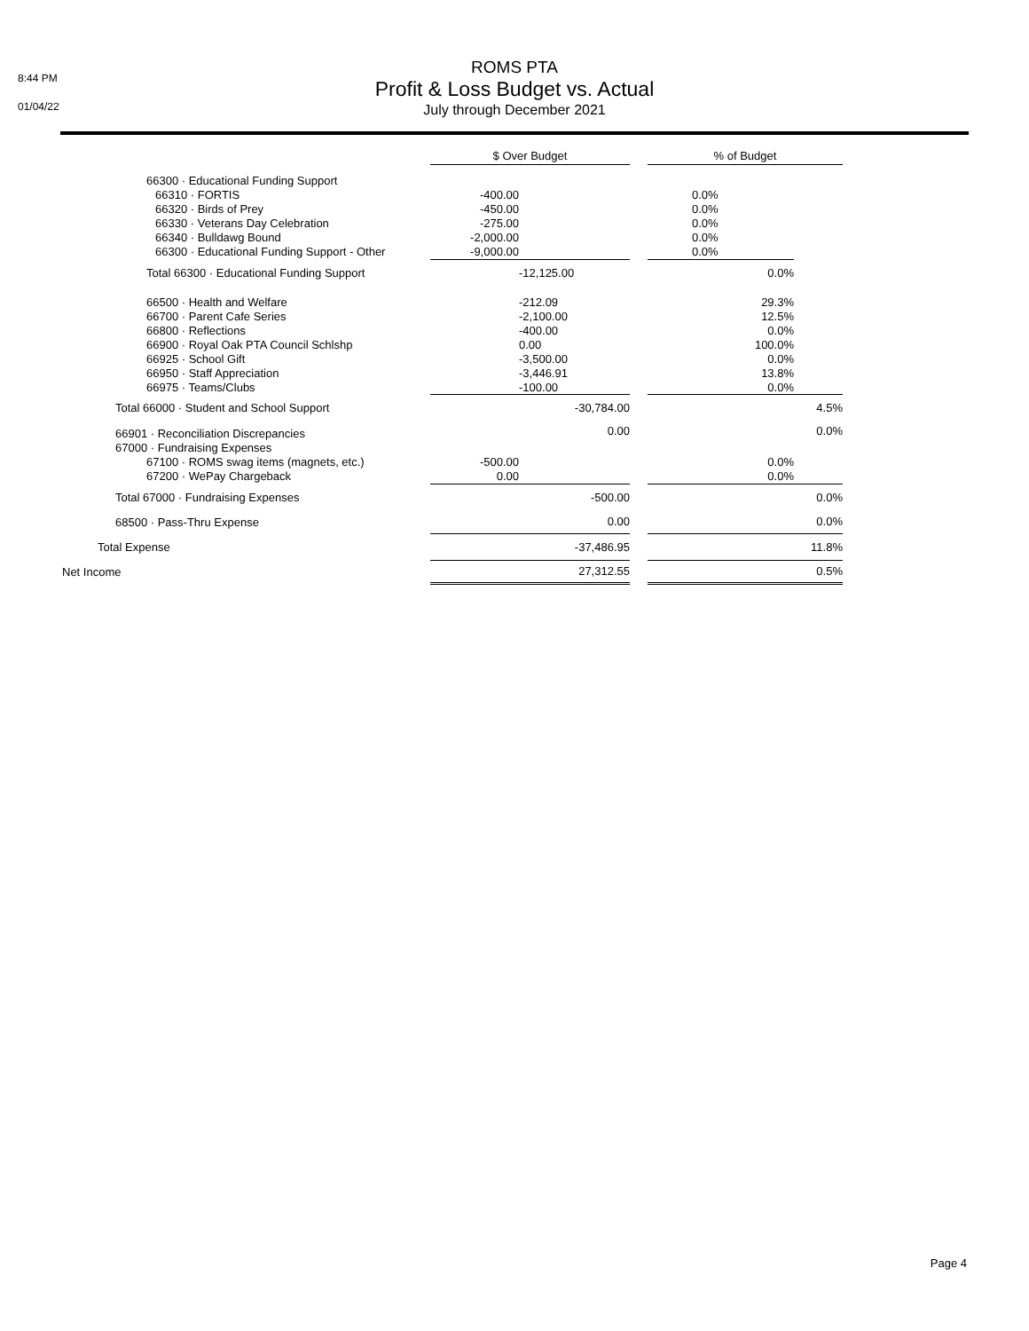8:44 PM
01/04/22
ROMS PTA
Profit & Loss Budget vs. Actual
July through December 2021
| | $ Over Budget | | | % of Budget | |
| 66300 · Educational Funding Support | | | | | |
| 66310 · FORTIS | -400.00 | | | 0.0% | |
| 66320 · Birds of Prey | -450.00 | | | 0.0% | |
| 66330 · Veterans Day Celebration | -275.00 | | | 0.0% | |
| 66340 · Bulldawg Bound | -2,000.00 | | | 0.0% | |
| 66300 · Educational Funding Support - Other | -9,000.00 | | | 0.0% | |
| Total 66300 · Educational Funding Support | | -12,125.00 | | 0.0% | |
| 66500 · Health and Welfare | | -212.09 | | 29.3% | |
| 66700 · Parent Cafe Series | | -2,100.00 | | 12.5% | |
| 66800 · Reflections | | -400.00 | | 0.0% | |
| 66900 · Royal Oak PTA Council Schlshp | | 0.00 | | 100.0% | |
| 66925 · School Gift | | -3,500.00 | | 0.0% | |
| 66950 · Staff Appreciation | | -3,446.91 | | 13.8% | |
| 66975 · Teams/Clubs | | -100.00 | | 0.0% | |
| Total 66000 · Student and School Support | | -30,784.00 | | | 4.5% |
| 66901 · Reconciliation Discrepancies | | 0.00 | | | 0.0% |
| 67000 · Fundraising Expenses | | | | | |
| 67100 · ROMS swag items (magnets, etc.) | -500.00 | | | 0.0% | |
| 67200 · WePay Chargeback | 0.00 | | | 0.0% | |
| Total 67000 · Fundraising Expenses | | -500.00 | | | 0.0% |
| 68500 · Pass-Thru Expense | | 0.00 | | | 0.0% |
| Total Expense | | -37,486.95 | | | 11.8% |
| Net Income | | 27,312.55 | | | 0.5% |
Page 4